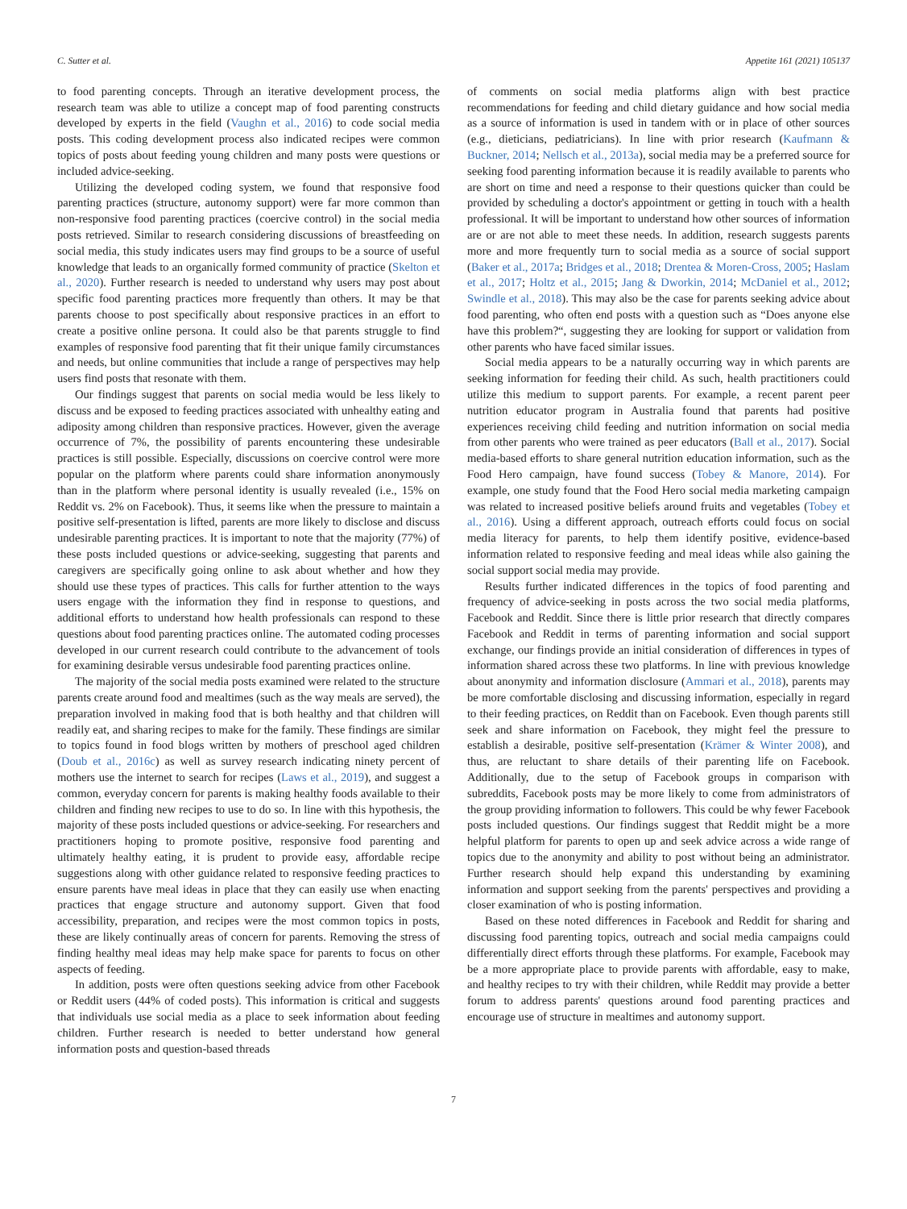C. Sutter et al. Appetite 161 (2021) 105137
to food parenting concepts. Through an iterative development process, the research team was able to utilize a concept map of food parenting constructs developed by experts in the field (Vaughn et al., 2016) to code social media posts. This coding development process also indicated recipes were common topics of posts about feeding young children and many posts were questions or included advice-seeking.
Utilizing the developed coding system, we found that responsive food parenting practices (structure, autonomy support) were far more common than non-responsive food parenting practices (coercive control) in the social media posts retrieved. Similar to research considering discussions of breastfeeding on social media, this study indicates users may find groups to be a source of useful knowledge that leads to an organically formed community of practice (Skelton et al., 2020). Further research is needed to understand why users may post about specific food parenting practices more frequently than others. It may be that parents choose to post specifically about responsive practices in an effort to create a positive online persona. It could also be that parents struggle to find examples of responsive food parenting that fit their unique family circumstances and needs, but online communities that include a range of perspectives may help users find posts that resonate with them.
Our findings suggest that parents on social media would be less likely to discuss and be exposed to feeding practices associated with unhealthy eating and adiposity among children than responsive practices. However, given the average occurrence of 7%, the possibility of parents encountering these undesirable practices is still possible. Especially, discussions on coercive control were more popular on the platform where parents could share information anonymously than in the platform where personal identity is usually revealed (i.e., 15% on Reddit vs. 2% on Facebook). Thus, it seems like when the pressure to maintain a positive self-presentation is lifted, parents are more likely to disclose and discuss undesirable parenting practices. It is important to note that the majority (77%) of these posts included questions or advice-seeking, suggesting that parents and caregivers are specifically going online to ask about whether and how they should use these types of practices. This calls for further attention to the ways users engage with the information they find in response to questions, and additional efforts to understand how health professionals can respond to these questions about food parenting practices online. The automated coding processes developed in our current research could contribute to the advancement of tools for examining desirable versus undesirable food parenting practices online.
The majority of the social media posts examined were related to the structure parents create around food and mealtimes (such as the way meals are served), the preparation involved in making food that is both healthy and that children will readily eat, and sharing recipes to make for the family. These findings are similar to topics found in food blogs written by mothers of preschool aged children (Doub et al., 2016c) as well as survey research indicating ninety percent of mothers use the internet to search for recipes (Laws et al., 2019), and suggest a common, everyday concern for parents is making healthy foods available to their children and finding new recipes to use to do so. In line with this hypothesis, the majority of these posts included questions or advice-seeking. For researchers and practitioners hoping to promote positive, responsive food parenting and ultimately healthy eating, it is prudent to provide easy, affordable recipe suggestions along with other guidance related to responsive feeding practices to ensure parents have meal ideas in place that they can easily use when enacting practices that engage structure and autonomy support. Given that food accessibility, preparation, and recipes were the most common topics in posts, these are likely continually areas of concern for parents. Removing the stress of finding healthy meal ideas may help make space for parents to focus on other aspects of feeding.
In addition, posts were often questions seeking advice from other Facebook or Reddit users (44% of coded posts). This information is critical and suggests that individuals use social media as a place to seek information about feeding children. Further research is needed to better understand how general information posts and question-based threads
of comments on social media platforms align with best practice recommendations for feeding and child dietary guidance and how social media as a source of information is used in tandem with or in place of other sources (e.g., dieticians, pediatricians). In line with prior research (Kaufmann & Buckner, 2014; Nellsch et al., 2013a), social media may be a preferred source for seeking food parenting information because it is readily available to parents who are short on time and need a response to their questions quicker than could be provided by scheduling a doctor's appointment or getting in touch with a health professional. It will be important to understand how other sources of information are or are not able to meet these needs. In addition, research suggests parents more and more frequently turn to social media as a source of social support (Baker et al., 2017a; Bridges et al., 2018; Drentea & Moren-Cross, 2005; Haslam et al., 2017; Holtz et al., 2015; Jang & Dworkin, 2014; McDaniel et al., 2012; Swindle et al., 2018). This may also be the case for parents seeking advice about food parenting, who often end posts with a question such as “Does anyone else have this problem?“, suggesting they are looking for support or validation from other parents who have faced similar issues.
Social media appears to be a naturally occurring way in which parents are seeking information for feeding their child. As such, health practitioners could utilize this medium to support parents. For example, a recent parent peer nutrition educator program in Australia found that parents had positive experiences receiving child feeding and nutrition information on social media from other parents who were trained as peer educators (Ball et al., 2017). Social media-based efforts to share general nutrition education information, such as the Food Hero campaign, have found success (Tobey & Manore, 2014). For example, one study found that the Food Hero social media marketing campaign was related to increased positive beliefs around fruits and vegetables (Tobey et al., 2016). Using a different approach, outreach efforts could focus on social media literacy for parents, to help them identify positive, evidence-based information related to responsive feeding and meal ideas while also gaining the social support social media may provide.
Results further indicated differences in the topics of food parenting and frequency of advice-seeking in posts across the two social media platforms, Facebook and Reddit. Since there is little prior research that directly compares Facebook and Reddit in terms of parenting information and social support exchange, our findings provide an initial consideration of differences in types of information shared across these two platforms. In line with previous knowledge about anonymity and information disclosure (Ammari et al., 2018), parents may be more comfortable disclosing and discussing information, especially in regard to their feeding practices, on Reddit than on Facebook. Even though parents still seek and share information on Facebook, they might feel the pressure to establish a desirable, positive self-presentation (Krämer & Winter 2008), and thus, are reluctant to share details of their parenting life on Facebook. Additionally, due to the setup of Facebook groups in comparison with subreddits, Facebook posts may be more likely to come from administrators of the group providing information to followers. This could be why fewer Facebook posts included questions. Our findings suggest that Reddit might be a more helpful platform for parents to open up and seek advice across a wide range of topics due to the anonymity and ability to post without being an administrator. Further research should help expand this understanding by examining information and support seeking from the parents' perspectives and providing a closer examination of who is posting information.
Based on these noted differences in Facebook and Reddit for sharing and discussing food parenting topics, outreach and social media campaigns could differentially direct efforts through these platforms. For example, Facebook may be a more appropriate place to provide parents with affordable, easy to make, and healthy recipes to try with their children, while Reddit may provide a better forum to address parents' questions around food parenting practices and encourage use of structure in mealtimes and autonomy support.
7